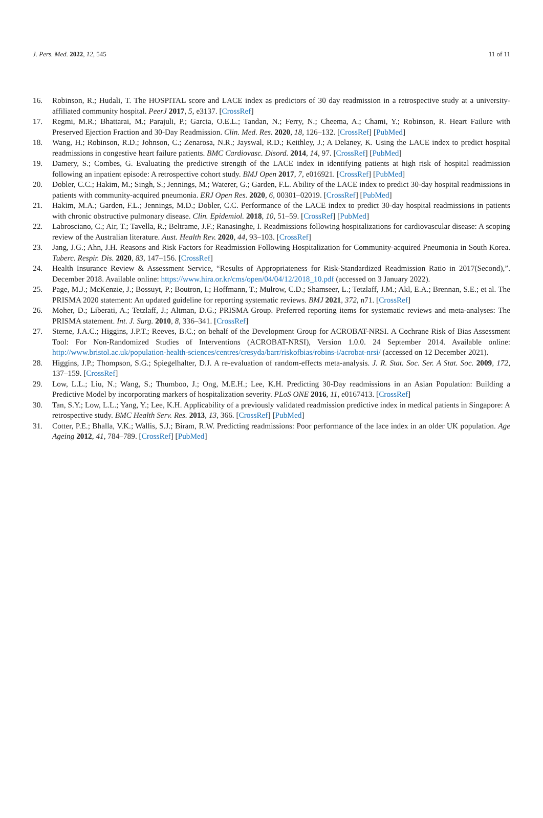J. Pers. Med. 2022, 12, 545 11 of 11
16. Robinson, R.; Hudali, T. The HOSPITAL score and LACE index as predictors of 30 day readmission in a retrospective study at a university-affiliated community hospital. PeerJ 2017, 5, e3137. [CrossRef]
17. Regmi, M.R.; Bhattarai, M.; Parajuli, P.; Garcia, O.E.L.; Tandan, N.; Ferry, N.; Cheema, A.; Chami, Y.; Robinson, R. Heart Failure with Preserved Ejection Fraction and 30-Day Readmission. Clin. Med. Res. 2020, 18, 126–132. [CrossRef] [PubMed]
18. Wang, H.; Robinson, R.D.; Johnson, C.; Zenarosa, N.R.; Jayswal, R.D.; Keithley, J.; A Delaney, K. Using the LACE index to predict hospital readmissions in congestive heart failure patients. BMC Cardiovasc. Disord. 2014, 14, 97. [CrossRef] [PubMed]
19. Damery, S.; Combes, G. Evaluating the predictive strength of the LACE index in identifying patients at high risk of hospital readmission following an inpatient episode: A retrospective cohort study. BMJ Open 2017, 7, e016921. [CrossRef] [PubMed]
20. Dobler, C.C.; Hakim, M.; Singh, S.; Jennings, M.; Waterer, G.; Garden, F.L. Ability of the LACE index to predict 30-day hospital readmissions in patients with community-acquired pneumonia. ERJ Open Res. 2020, 6, 00301–02019. [CrossRef] [PubMed]
21. Hakim, M.A.; Garden, F.L.; Jennings, M.D.; Dobler, C.C. Performance of the LACE index to predict 30-day hospital readmissions in patients with chronic obstructive pulmonary disease. Clin. Epidemiol. 2018, 10, 51–59. [CrossRef] [PubMed]
22. Labrosciano, C.; Air, T.; Tavella, R.; Beltrame, J.F.; Ranasinghe, I. Readmissions following hospitalizations for cardiovascular disease: A scoping review of the Australian literature. Aust. Health Rev. 2020, 44, 93–103. [CrossRef]
23. Jang, J.G.; Ahn, J.H. Reasons and Risk Factors for Readmission Following Hospitalization for Community-acquired Pneumonia in South Korea. Tuberc. Respir. Dis. 2020, 83, 147–156. [CrossRef]
24. Health Insurance Review & Assessment Service, “Results of Appropriateness for Risk-Standardized Readmission Ratio in 2017(Second),”. December 2018. Available online: https://www.hira.or.kr/cms/open/04/04/12/2018_10.pdf (accessed on 3 January 2022).
25. Page, M.J.; McKenzie, J.; Bossuyt, P.; Boutron, I.; Hoffmann, T.; Mulrow, C.D.; Shamseer, L.; Tetzlaff, J.M.; Akl, E.A.; Brennan, S.E.; et al. The PRISMA 2020 statement: An updated guideline for reporting systematic reviews. BMJ 2021, 372, n71. [CrossRef]
26. Moher, D.; Liberati, A.; Tetzlaff, J.; Altman, D.G.; PRISMA Group. Preferred reporting items for systematic reviews and meta-analyses: The PRISMA statement. Int. J. Surg. 2010, 8, 336–341. [CrossRef]
27. Sterne, J.A.C.; Higgins, J.P.T.; Reeves, B.C.; on behalf of the Development Group for ACROBAT-NRSI. A Cochrane Risk of Bias Assessment Tool: For Non-Randomized Studies of Interventions (ACROBAT-NRSI), Version 1.0.0. 24 September 2014. Available online: http://www.bristol.ac.uk/population-health-sciences/centres/cresyda/barr/riskofbias/robins-i/acrobat-nrsi/ (accessed on 12 December 2021).
28. Higgins, J.P.; Thompson, S.G.; Spiegelhalter, D.J. A re-evaluation of random-effects meta-analysis. J. R. Stat. Soc. Ser. A Stat. Soc. 2009, 172, 137–159. [CrossRef]
29. Low, L.L.; Liu, N.; Wang, S.; Thumboo, J.; Ong, M.E.H.; Lee, K.H. Predicting 30-Day readmissions in an Asian Population: Building a Predictive Model by incorporating markers of hospitalization severity. PLoS ONE 2016, 11, e0167413. [CrossRef]
30. Tan, S.Y.; Low, L.L.; Yang, Y.; Lee, K.H. Applicability of a previously validated readmission predictive index in medical patients in Singapore: A retrospective study. BMC Health Serv. Res. 2013, 13, 366. [CrossRef] [PubMed]
31. Cotter, P.E.; Bhalla, V.K.; Wallis, S.J.; Biram, R.W. Predicting readmissions: Poor performance of the lace index in an older UK population. Age Ageing 2012, 41, 784–789. [CrossRef] [PubMed]